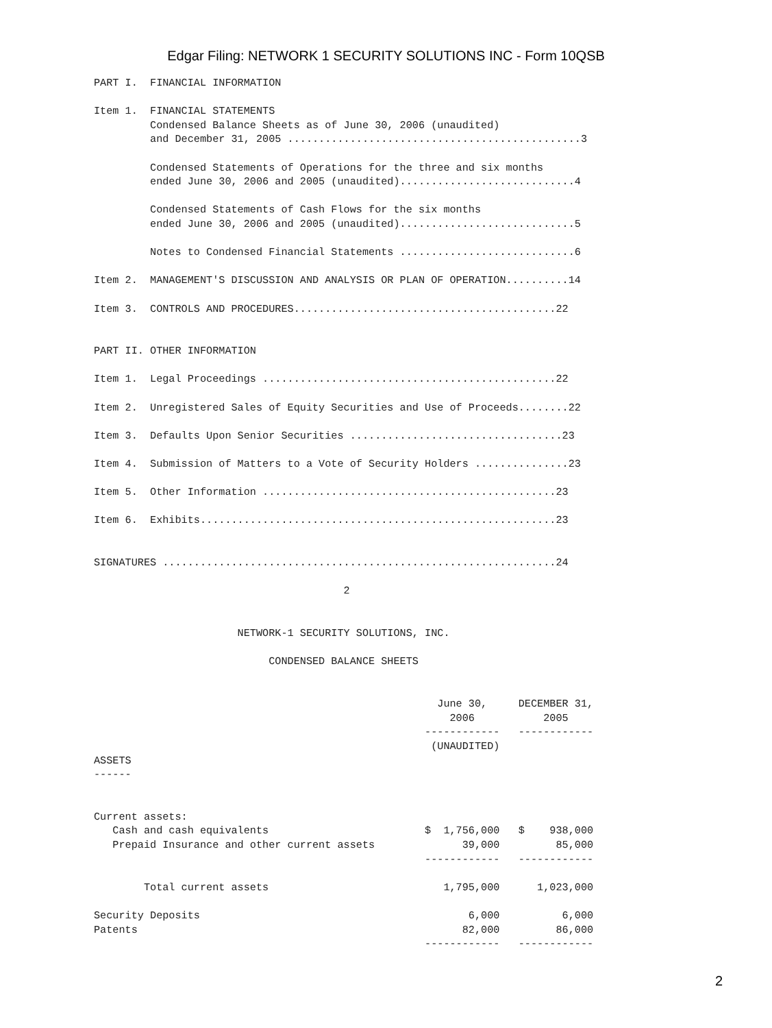Edgar Filing: NETWORK 1 SECURITY SOLUTIONS INC - Form 10QSB
PART I.  FINANCIAL INFORMATION

Item 1.  FINANCIAL STATEMENTS
         Condensed Balance Sheets as of June 30, 2006 (unaudited)
         and December 31, 2005 ...............................................3

         Condensed Statements of Operations for the three and six months
         ended June 30, 2006 and 2005 (unaudited)............................4

         Condensed Statements of Cash Flows for the six months
         ended June 30, 2006 and 2005 (unaudited)............................5

         Notes to Condensed Financial Statements ............................6

Item 2.  MANAGEMENT'S DISCUSSION AND ANALYSIS OR PLAN OF OPERATION..........14

Item 3.  CONTROLS AND PROCEDURES..........................................22


PART II. OTHER INFORMATION

Item 1.  Legal Proceedings ...............................................22

Item 2.  Unregistered Sales of Equity Securities and Use of Proceeds........22

Item 3.  Defaults Upon Senior Securities ..................................23

Item 4.  Submission of Matters to a Vote of Security Holders ...............23

Item 5.  Other Information ...............................................23

Item 6.  Exhibits.........................................................23


SIGNATURES ...............................................................24

                                        2


                       NETWORK-1 SECURITY SOLUTIONS, INC.

                            CONDENSED BALANCE SHEETS


                                                       June 30,     DECEMBER 31,
                                                         2006           2005
                                                     ------------   ------------
                                                      (UNAUDITED)
ASSETS
------


Current assets:
   Cash and cash equivalents                         $  1,756,000   $    938,000
   Prepaid Insurance and other current assets              39,000         85,000
                                                     ------------   ------------

        Total current assets                            1,795,000      1,023,000

Security Deposits                                           6,000          6,000
Patents                                                    82,000         86,000
                                                     ------------   ------------
2